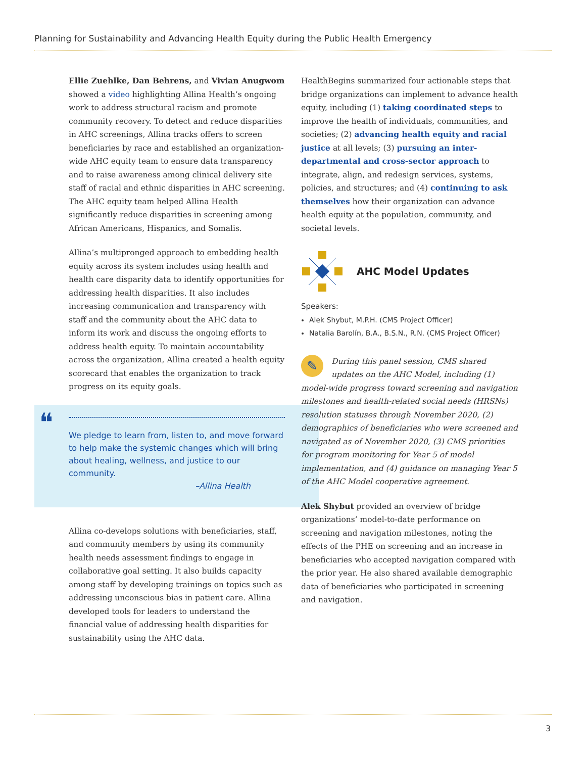Planning for Sustainability and Advancing Health Equity during the Public Health Emergency
Ellie Zuehlke, Dan Behrens, and Vivian Anugwom showed a video highlighting Allina Health’s ongoing work to address structural racism and promote community recovery. To detect and reduce disparities in AHC screenings, Allina tracks offers to screen beneficiaries by race and established an organization-wide AHC equity team to ensure data transparency and to raise awareness among clinical delivery site staff of racial and ethnic disparities in AHC screening. The AHC equity team helped Allina Health significantly reduce disparities in screening among African Americans, Hispanics, and Somalis.
Allina’s multipronged approach to embedding health equity across its system includes using health and health care disparity data to identify opportunities for addressing health disparities. It also includes increasing communication and transparency with staff and the community about the AHC data to inform its work and discuss the ongoing efforts to address health equity. To maintain accountability across the organization, Allina created a health equity scorecard that enables the organization to track progress on its equity goals.
❝
We pledge to learn from, listen to, and move forward to help make the systemic changes which will bring about healing, wellness, and justice to our community.
–Allina Health
Allina co-develops solutions with beneficiaries, staff, and community members by using its community health needs assessment findings to engage in collaborative goal setting. It also builds capacity among staff by developing trainings on topics such as addressing unconscious bias in patient care. Allina developed tools for leaders to understand the financial value of addressing health disparities for sustainability using the AHC data.
HealthBegins summarized four actionable steps that bridge organizations can implement to advance health equity, including (1) taking coordinated steps to improve the health of individuals, communities, and societies; (2) advancing health equity and racial justice at all levels; (3) pursuing an inter-departmental and cross-sector approach to integrate, align, and redesign services, systems, policies, and structures; and (4) continuing to ask themselves how their organization can advance health equity at the population, community, and societal levels.
AHC Model Updates
Speakers:
Alek Shybut, M.P.H. (CMS Project Officer)
Natalia Barolín, B.A., B.S.N., R.N. (CMS Project Officer)
✎ During this panel session, CMS shared updates on the AHC Model, including (1) model-wide progress toward screening and navigation milestones and health-related social needs (HRSNs) resolution statuses through November 2020, (2) demographics of beneficiaries who were screened and navigated as of November 2020, (3) CMS priorities for program monitoring for Year 5 of model implementation, and (4) guidance on managing Year 5 of the AHC Model cooperative agreement.
Alek Shybut provided an overview of bridge organizations’ model-to-date performance on screening and navigation milestones, noting the effects of the PHE on screening and an increase in beneficiaries who accepted navigation compared with the prior year. He also shared available demographic data of beneficiaries who participated in screening and navigation.
3